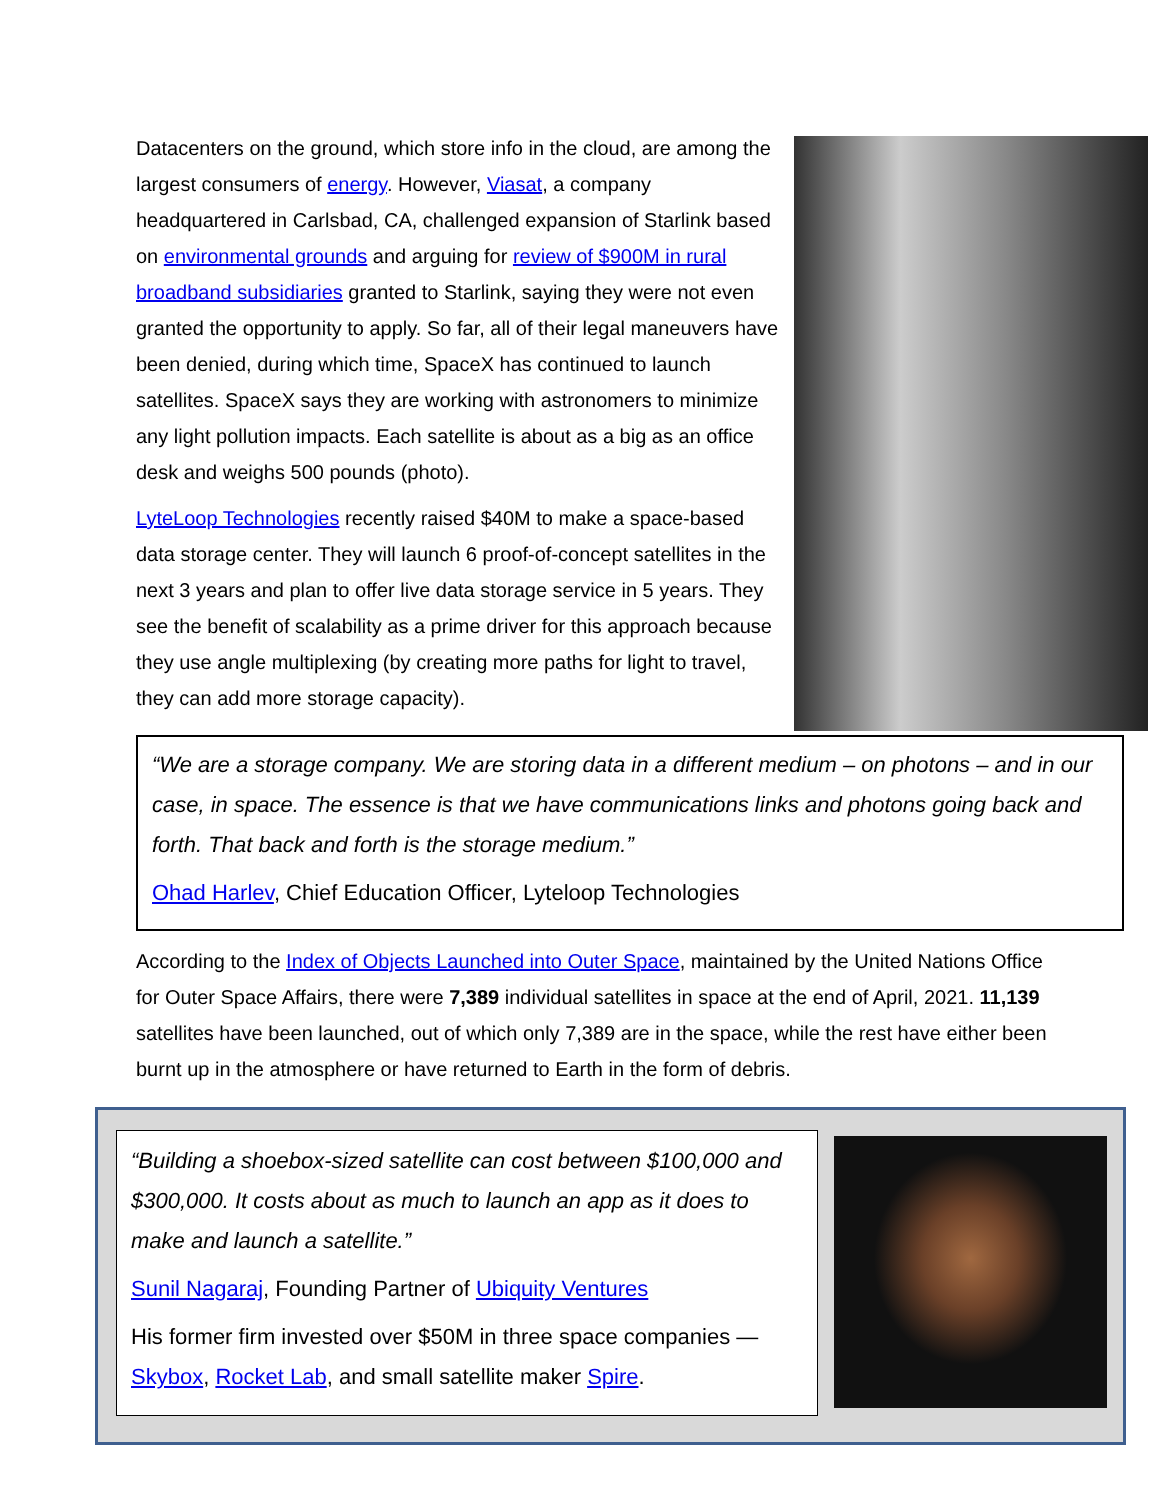Datacenters on the ground, which store info in the cloud, are among the largest consumers of energy. However, Viasat, a company headquartered in Carlsbad, CA, challenged expansion of Starlink based on environmental grounds and arguing for review of $900M in rural broadband subsidiaries granted to Starlink, saying they were not even granted the opportunity to apply. So far, all of their legal maneuvers have been denied, during which time, SpaceX has continued to launch satellites. SpaceX says they are working with astronomers to minimize any light pollution impacts. Each satellite is about as a big as an office desk and weighs 500 pounds (photo).
LyteLoop Technologies recently raised $40M to make a space-based data storage center. They will launch 6 proof-of-concept satellites in the next 3 years and plan to offer live data storage service in 5 years. They see the benefit of scalability as a prime driver for this approach because they use angle multiplexing (by creating more paths for light to travel, they can add more storage capacity).
“We are a storage company. We are storing data in a different medium – on photons – and in our case, in space. The essence is that we have communications links and photons going back and forth. That back and forth is the storage medium.”
Ohad Harlev, Chief Education Officer, Lyteloop Technologies
According to the Index of Objects Launched into Outer Space, maintained by the United Nations Office for Outer Space Affairs, there were 7,389 individual satellites in space at the end of April, 2021. 11,139 satellites have been launched, out of which only 7,389 are in the space, while the rest have either been burnt up in the atmosphere or have returned to Earth in the form of debris.
“Building a shoebox-sized satellite can cost between $100,000 and $300,000. It costs about as much to launch an app as it does to make and launch a satellite.”
Sunil Nagaraj, Founding Partner of Ubiquity Ventures
His former firm invested over $50M in three space companies — Skybox, Rocket Lab, and small satellite maker Spire.